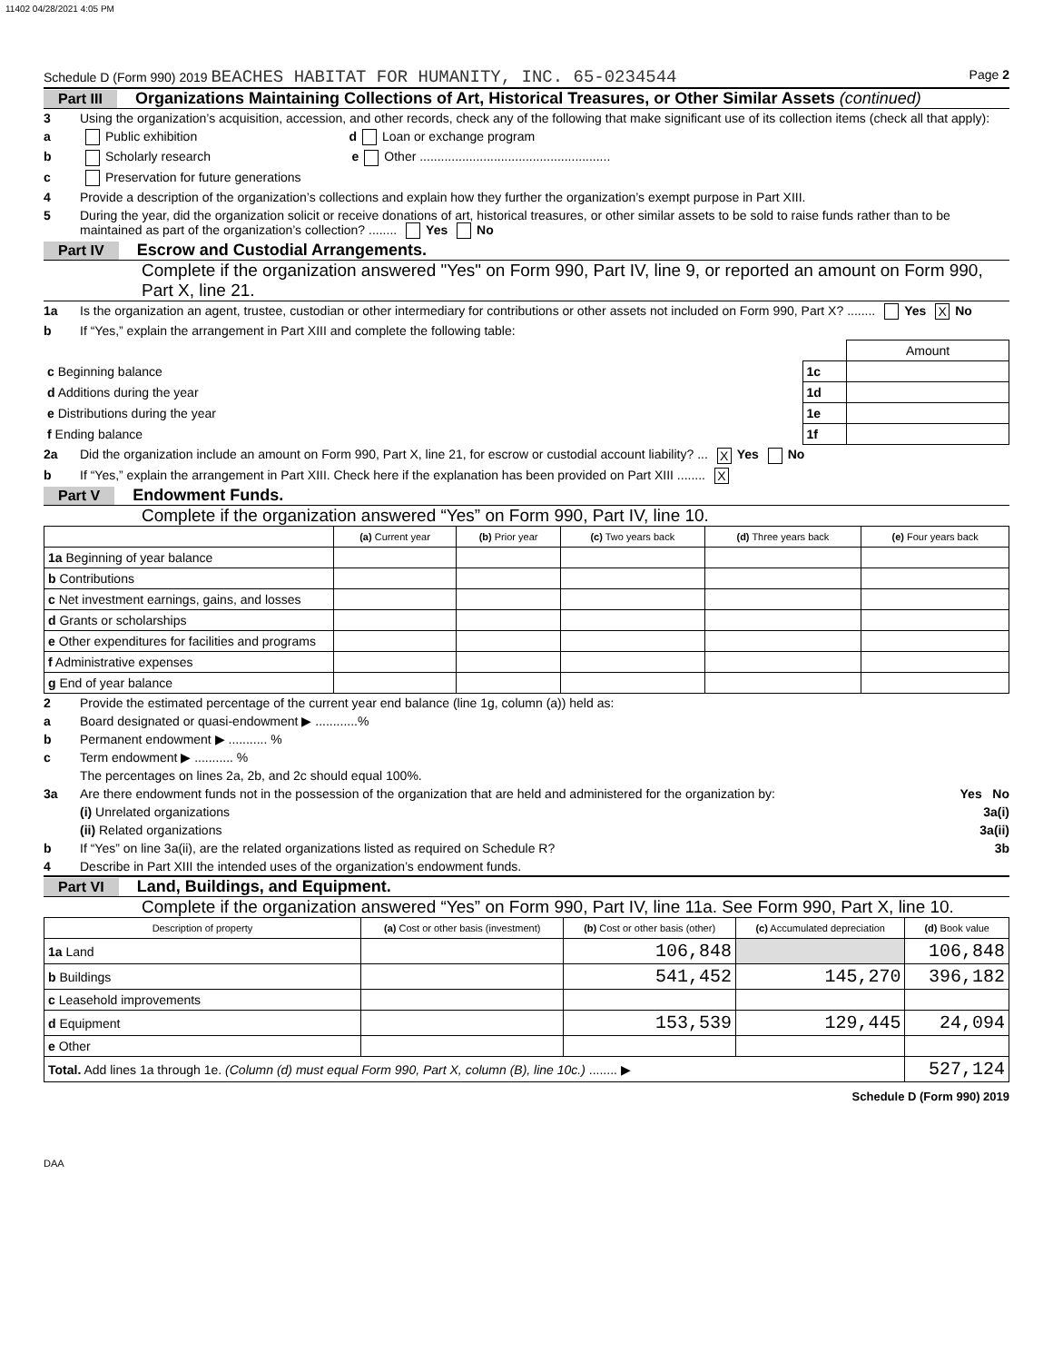11402 04/28/2021 4:05 PM
Schedule D (Form 990) 2019 BEACHES HABITAT FOR HUMANITY, INC. 65-0234544 Page 2
Part III Organizations Maintaining Collections of Art, Historical Treasures, or Other Similar Assets (continued)
3 Using the organization’s acquisition, accession, and other records, check any of the following that make significant use of its collection items (check all that apply):
a Public exhibition d Loan or exchange program
b Scholarly research e Other ......................................................
c Preservation for future generations
4 Provide a description of the organization’s collections and explain how they further the organization’s exempt purpose in Part XIII.
5 During the year, did the organization solicit or receive donations of art, historical treasures, or other similar assets to be sold to raise funds rather than to be maintained as part of the organization’s collection? ........ Yes No
Part IV Escrow and Custodial Arrangements.
Complete if the organization answered "Yes" on Form 990, Part IV, line 9, or reported an amount on Form 990, Part X, line 21.
1a Is the organization an agent, trustee, custodian or other intermediary for contributions or other assets not included on Form 990, Part X? ........ Yes X No
b If “Yes,” explain the arrangement in Part XIII and complete the following table:
| | | Amount |
| c Beginning balance | 1c | |
| d Additions during the year | 1d | |
| e Distributions during the year | 1e | |
| f Ending balance | 1f | |
2a Did the organization include an amount on Form 990, Part X, line 21, for escrow or custodial account liability? ... X Yes No
b If “Yes,” explain the arrangement in Part XIII. Check here if the explanation has been provided on Part XIII ........ X
Part V Endowment Funds.
Complete if the organization answered “Yes” on Form 990, Part IV, line 10.
| | (a) Current year | (b) Prior year | (c) Two years back | (d) Three years back | (e) Four years back |
| --- | --- | --- | --- | --- | --- |
| 1a Beginning of year balance | | | | | |
| b Contributions | | | | | |
| c Net investment earnings, gains, and losses | | | | | |
| d Grants or scholarships | | | | | |
| e Other expenditures for facilities and programs | | | | | |
| f Administrative expenses | | | | | |
| g End of year balance | | | | | |
2 Provide the estimated percentage of the current year end balance (line 1g, column (a)) held as:
a Board designated or quasi-endowment ▶ ............%
b Permanent endowment ▶ ........... %
c Term endowment ▶ ........... %
The percentages on lines 2a, 2b, and 2c should equal 100%.
3a Are there endowment funds not in the possession of the organization that are held and administered for the organization by: Yes No
(i) Unrelated organizations 3a(i)
(ii) Related organizations 3a(ii)
b If “Yes” on line 3a(ii), are the related organizations listed as required on Schedule R? 3b
4 Describe in Part XIII the intended uses of the organization’s endowment funds.
Part VI Land, Buildings, and Equipment.
Complete if the organization answered “Yes” on Form 990, Part IV, line 11a. See Form 990, Part X, line 10.
| Description of property | (a) Cost or other basis (investment) | (b) Cost or other basis (other) | (c) Accumulated depreciation | (d) Book value |
| --- | --- | --- | --- | --- |
| 1a Land | | 106,848 | | 106,848 |
| b Buildings | | 541,452 | 145,270 | 396,182 |
| c Leasehold improvements | | | | |
| d Equipment | | 153,539 | 129,445 | 24,094 |
| e Other | | | | |
| Total. Add lines 1a through 1e. (Column (d) must equal Form 990, Part X, column (B), line 10c.) ........ ▶ | | | | 527,124 |
Schedule D (Form 990) 2019
DAA